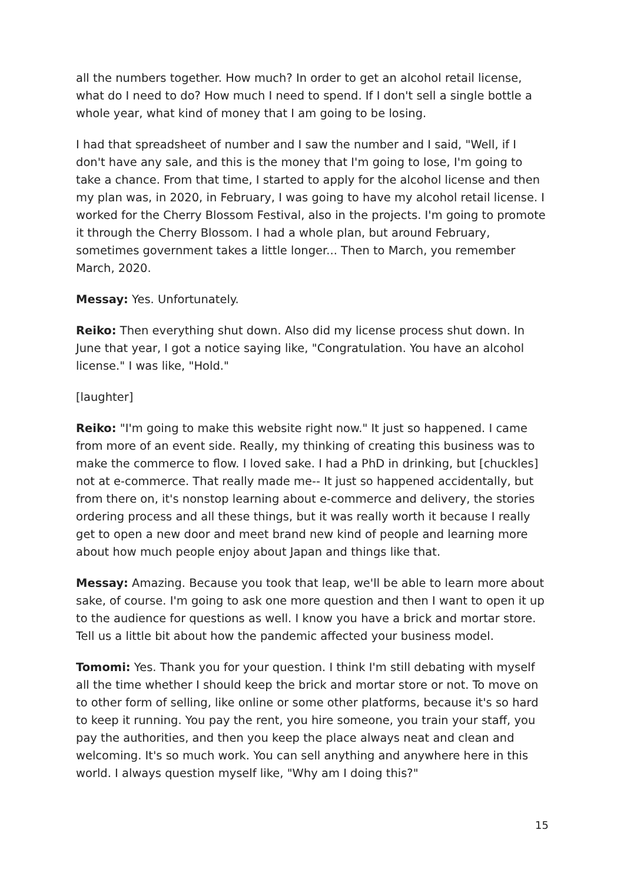all the numbers together. How much? In order to get an alcohol retail license, what do I need to do? How much I need to spend. If I don't sell a single bottle a whole year, what kind of money that I am going to be losing.
I had that spreadsheet of number and I saw the number and I said, "Well, if I don't have any sale, and this is the money that I'm going to lose, I'm going to take a chance. From that time, I started to apply for the alcohol license and then my plan was, in 2020, in February, I was going to have my alcohol retail license. I worked for the Cherry Blossom Festival, also in the projects. I'm going to promote it through the Cherry Blossom. I had a whole plan, but around February, sometimes government takes a little longer... Then to March, you remember March, 2020.
Messay: Yes. Unfortunately.
Reiko: Then everything shut down. Also did my license process shut down. In June that year, I got a notice saying like, "Congratulation. You have an alcohol license." I was like, "Hold."
[laughter]
Reiko: "I'm going to make this website right now." It just so happened. I came from more of an event side. Really, my thinking of creating this business was to make the commerce to flow. I loved sake. I had a PhD in drinking, but [chuckles] not at e-commerce. That really made me-- It just so happened accidentally, but from there on, it's nonstop learning about e-commerce and delivery, the stories ordering process and all these things, but it was really worth it because I really get to open a new door and meet brand new kind of people and learning more about how much people enjoy about Japan and things like that.
Messay: Amazing. Because you took that leap, we'll be able to learn more about sake, of course. I'm going to ask one more question and then I want to open it up to the audience for questions as well. I know you have a brick and mortar store. Tell us a little bit about how the pandemic affected your business model.
Tomomi: Yes. Thank you for your question. I think I'm still debating with myself all the time whether I should keep the brick and mortar store or not. To move on to other form of selling, like online or some other platforms, because it's so hard to keep it running. You pay the rent, you hire someone, you train your staff, you pay the authorities, and then you keep the place always neat and clean and welcoming. It's so much work. You can sell anything and anywhere here in this world. I always question myself like, "Why am I doing this?"
15